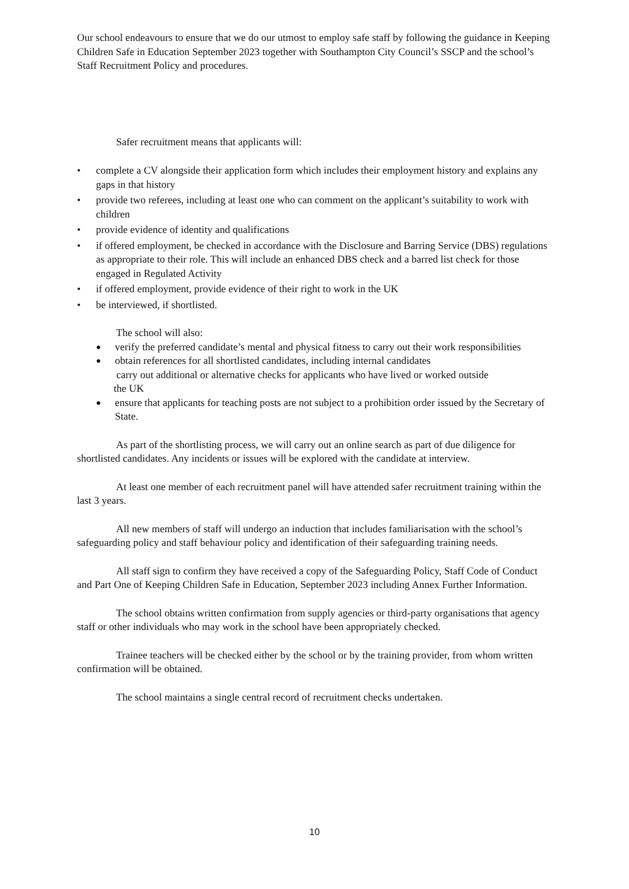Our school endeavours to ensure that we do our utmost to employ safe staff by following the guidance in Keeping Children Safe in Education September 2023 together with Southampton City Council’s SSCP and the school’s Staff Recruitment Policy and procedures.
Safer recruitment means that applicants will:
• complete a CV alongside their application form which includes their employment history and explains any gaps in that history
• provide two referees, including at least one who can comment on the applicant’s suitability to work with children
• provide evidence of identity and qualifications
• if offered employment, be checked in accordance with the Disclosure and Barring Service (DBS) regulations as appropriate to their role. This will include an enhanced DBS check and a barred list check for those engaged in Regulated Activity
• if offered employment, provide evidence of their right to work in the UK
• be interviewed, if shortlisted.
The school will also:
● verify the preferred candidate’s mental and physical fitness to carry out their work responsibilities
● obtain references for all shortlisted candidates, including internal candidates
carry out additional or alternative checks for applicants who have lived or worked outside
the UK
● ensure that applicants for teaching posts are not subject to a prohibition order issued by the Secretary of State.
As part of the shortlisting process, we will carry out an online search as part of due diligence for shortlisted candidates. Any incidents or issues will be explored with the candidate at interview.
At least one member of each recruitment panel will have attended safer recruitment training within the last 3 years.
All new members of staff will undergo an induction that includes familiarisation with the school’s safeguarding policy and staff behaviour policy and identification of their safeguarding training needs.
All staff sign to confirm they have received a copy of the Safeguarding Policy, Staff Code of Conduct and Part One of Keeping Children Safe in Education, September 2023 including Annex Further Information.
The school obtains written confirmation from supply agencies or third-party organisations that agency staff or other individuals who may work in the school have been appropriately checked.
Trainee teachers will be checked either by the school or by the training provider, from whom written confirmation will be obtained.
The school maintains a single central record of recruitment checks undertaken.
10